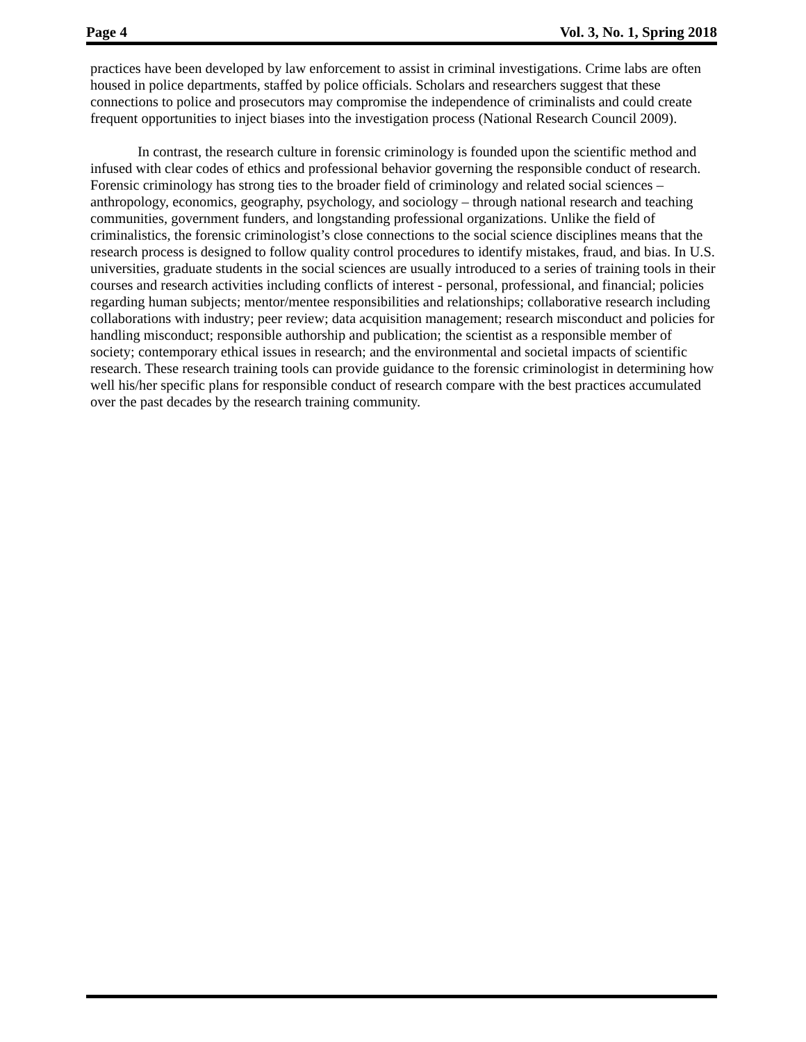Page 4 Vol. 3, No. 1, Spring 2018
practices have been developed by law enforcement to assist in criminal investigations. Crime labs are often housed in police departments, staffed by police officials. Scholars and researchers suggest that these connections to police and prosecutors may compromise the independence of criminalists and could create frequent opportunities to inject biases into the investigation process (National Research Council 2009).
In contrast, the research culture in forensic criminology is founded upon the scientific method and infused with clear codes of ethics and professional behavior governing the responsible conduct of research. Forensic criminology has strong ties to the broader field of criminology and related social sciences – anthropology, economics, geography, psychology, and sociology – through national research and teaching communities, government funders, and longstanding professional organizations. Unlike the field of criminalistics, the forensic criminologist’s close connections to the social science disciplines means that the research process is designed to follow quality control procedures to identify mistakes, fraud, and bias. In U.S. universities, graduate students in the social sciences are usually introduced to a series of training tools in their courses and research activities including conflicts of interest - personal, professional, and financial; policies regarding human subjects; mentor/mentee responsibilities and relationships; collaborative research including collaborations with industry; peer review; data acquisition management; research misconduct and policies for handling misconduct; responsible authorship and publication; the scientist as a responsible member of society; contemporary ethical issues in research; and the environmental and societal impacts of scientific research. These research training tools can provide guidance to the forensic criminologist in determining how well his/her specific plans for responsible conduct of research compare with the best practices accumulated over the past decades by the research training community.